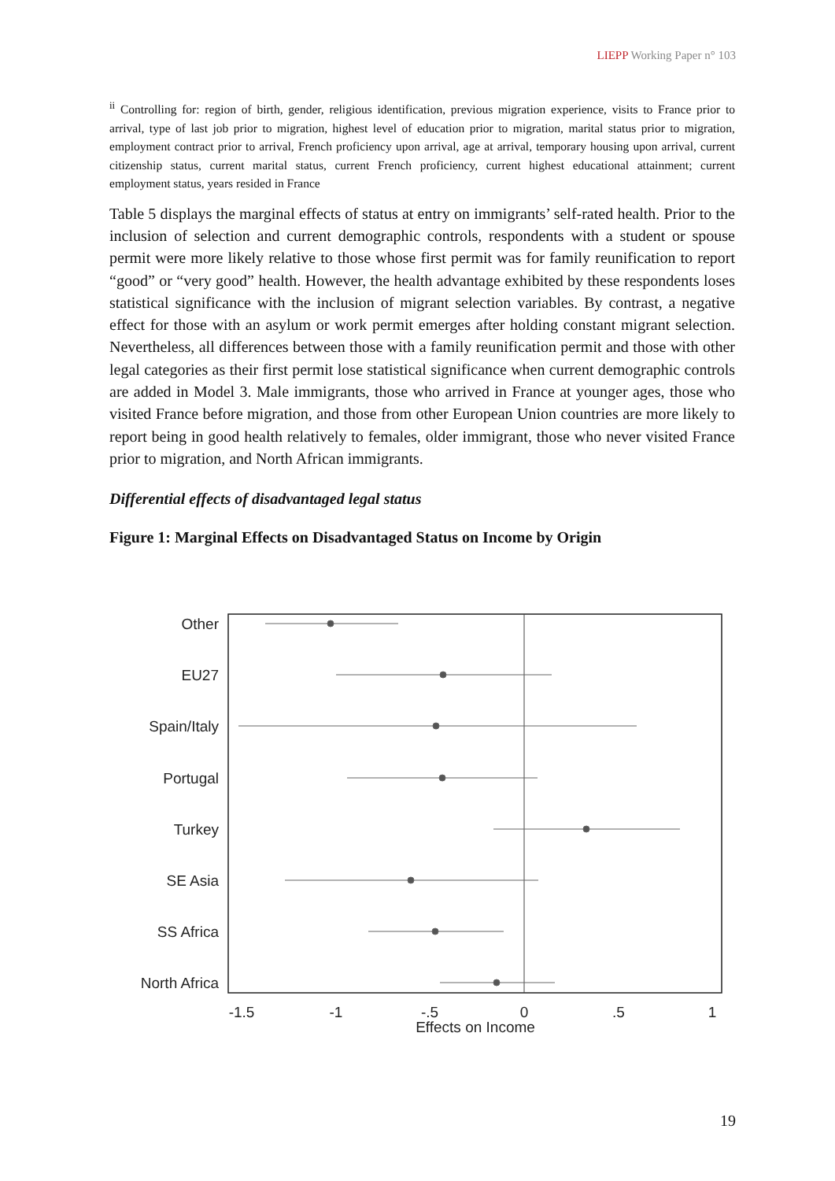LIEPP Working Paper n° 103
<sup>ii</sup> Controlling for: region of birth, gender, religious identification, previous migration experience, visits to France prior to arrival, type of last job prior to migration, highest level of education prior to migration, marital status prior to migration, employment contract prior to arrival, French proficiency upon arrival, age at arrival, temporary housing upon arrival, current citizenship status, current marital status, current French proficiency, current highest educational attainment; current employment status, years resided in France
Table 5 displays the marginal effects of status at entry on immigrants’ self-rated health. Prior to the inclusion of selection and current demographic controls, respondents with a student or spouse permit were more likely relative to those whose first permit was for family reunification to report “good” or “very good” health. However, the health advantage exhibited by these respondents loses statistical significance with the inclusion of migrant selection variables. By contrast, a negative effect for those with an asylum or work permit emerges after holding constant migrant selection. Nevertheless, all differences between those with a family reunification permit and those with other legal categories as their first permit lose statistical significance when current demographic controls are added in Model 3. Male immigrants, those who arrived in France at younger ages, those who visited France before migration, and those from other European Union countries are more likely to report being in good health relatively to females, older immigrant, those who never visited France prior to migration, and North African immigrants.
Differential effects of disadvantaged legal status
Figure 1: Marginal Effects on Disadvantaged Status on Income by Origin
Other
EU27
Spain/Italy
Portugal
Turkey
SE Asia
SS Africa
North Africa
-1.5
-1
-.5
0
.5
1
Effects on Income
19